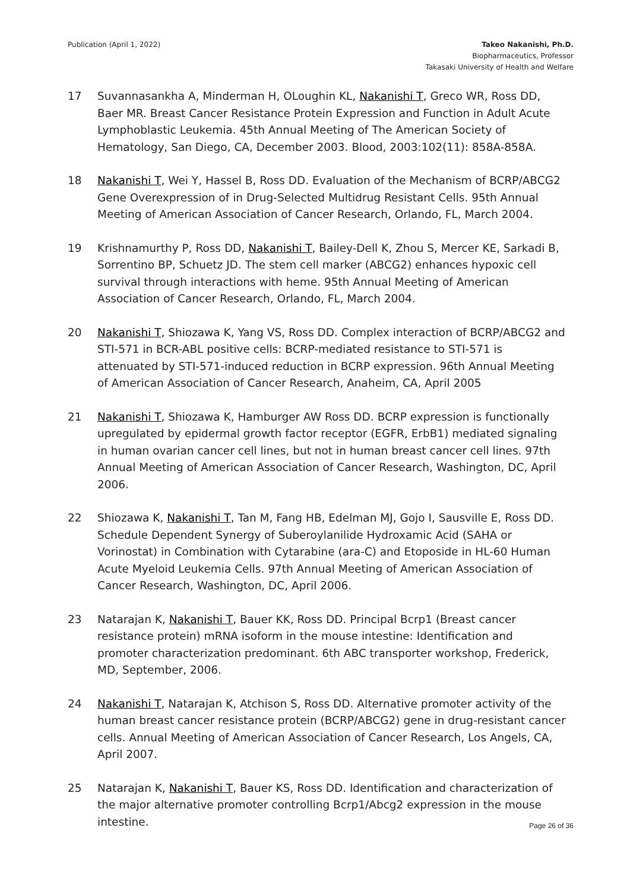Publication (April 1, 2022) Takeo Nakanishi, Ph.D.
Biopharmaceutics, Professor
Takasaki University of Health and Welfare
17 Suvannasankha A, Minderman H, OLoughin KL, Nakanishi T, Greco WR, Ross DD, Baer MR. Breast Cancer Resistance Protein Expression and Function in Adult Acute Lymphoblastic Leukemia. 45th Annual Meeting of The American Society of Hematology, San Diego, CA, December 2003. Blood, 2003:102(11): 858A-858A.
18 Nakanishi T, Wei Y, Hassel B, Ross DD. Evaluation of the Mechanism of BCRP/ABCG2 Gene Overexpression of in Drug-Selected Multidrug Resistant Cells. 95th Annual Meeting of American Association of Cancer Research, Orlando, FL, March 2004.
19 Krishnamurthy P, Ross DD, Nakanishi T, Bailey-Dell K, Zhou S, Mercer KE, Sarkadi B, Sorrentino BP, Schuetz JD. The stem cell marker (ABCG2) enhances hypoxic cell survival through interactions with heme. 95th Annual Meeting of American Association of Cancer Research, Orlando, FL, March 2004.
20 Nakanishi T, Shiozawa K, Yang VS, Ross DD. Complex interaction of BCRP/ABCG2 and STI-571 in BCR-ABL positive cells: BCRP-mediated resistance to STI-571 is attenuated by STI-571-induced reduction in BCRP expression. 96th Annual Meeting of American Association of Cancer Research, Anaheim, CA, April 2005
21 Nakanishi T, Shiozawa K, Hamburger AW Ross DD. BCRP expression is functionally upregulated by epidermal growth factor receptor (EGFR, ErbB1) mediated signaling in human ovarian cancer cell lines, but not in human breast cancer cell lines. 97th Annual Meeting of American Association of Cancer Research, Washington, DC, April 2006.
22 Shiozawa K, Nakanishi T, Tan M, Fang HB, Edelman MJ, Gojo I, Sausville E, Ross DD. Schedule Dependent Synergy of Suberoylanilide Hydroxamic Acid (SAHA or Vorinostat) in Combination with Cytarabine (ara-C) and Etoposide in HL-60 Human Acute Myeloid Leukemia Cells. 97th Annual Meeting of American Association of Cancer Research, Washington, DC, April 2006.
23 Natarajan K, Nakanishi T, Bauer KK, Ross DD. Principal Bcrp1 (Breast cancer resistance protein) mRNA isoform in the mouse intestine: Identification and promoter characterization predominant. 6th ABC transporter workshop, Frederick, MD, September, 2006.
24 Nakanishi T, Natarajan K, Atchison S, Ross DD. Alternative promoter activity of the human breast cancer resistance protein (BCRP/ABCG2) gene in drug-resistant cancer cells. Annual Meeting of American Association of Cancer Research, Los Angels, CA, April 2007.
25 Natarajan K, Nakanishi T, Bauer KS, Ross DD. Identification and characterization of the major alternative promoter controlling Bcrp1/Abcg2 expression in the mouse intestine.
Page 26 of 36